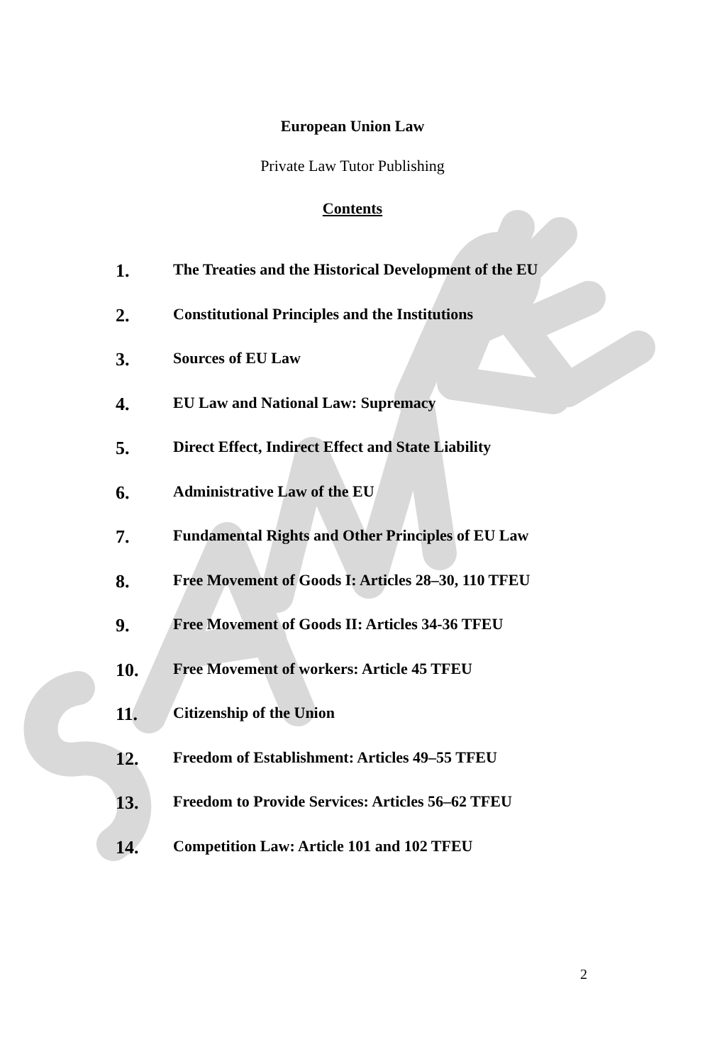European Union Law
Private Law Tutor Publishing
Contents
1. The Treaties and the Historical Development of the EU
2. Constitutional Principles and the Institutions
3. Sources of EU Law
4. EU Law and National Law: Supremacy
5. Direct Effect, Indirect Effect and State Liability
6. Administrative Law of the EU
7. Fundamental Rights and Other Principles of EU Law
8. Free Movement of Goods I: Articles 28–30, 110 TFEU
9. Free Movement of Goods II: Articles 34-36 TFEU
10. Free Movement of workers: Article 45 TFEU
11. Citizenship of the Union
12. Freedom of Establishment: Articles 49–55 TFEU
13. Freedom to Provide Services: Articles 56–62 TFEU
14. Competition Law: Article 101 and 102 TFEU
2